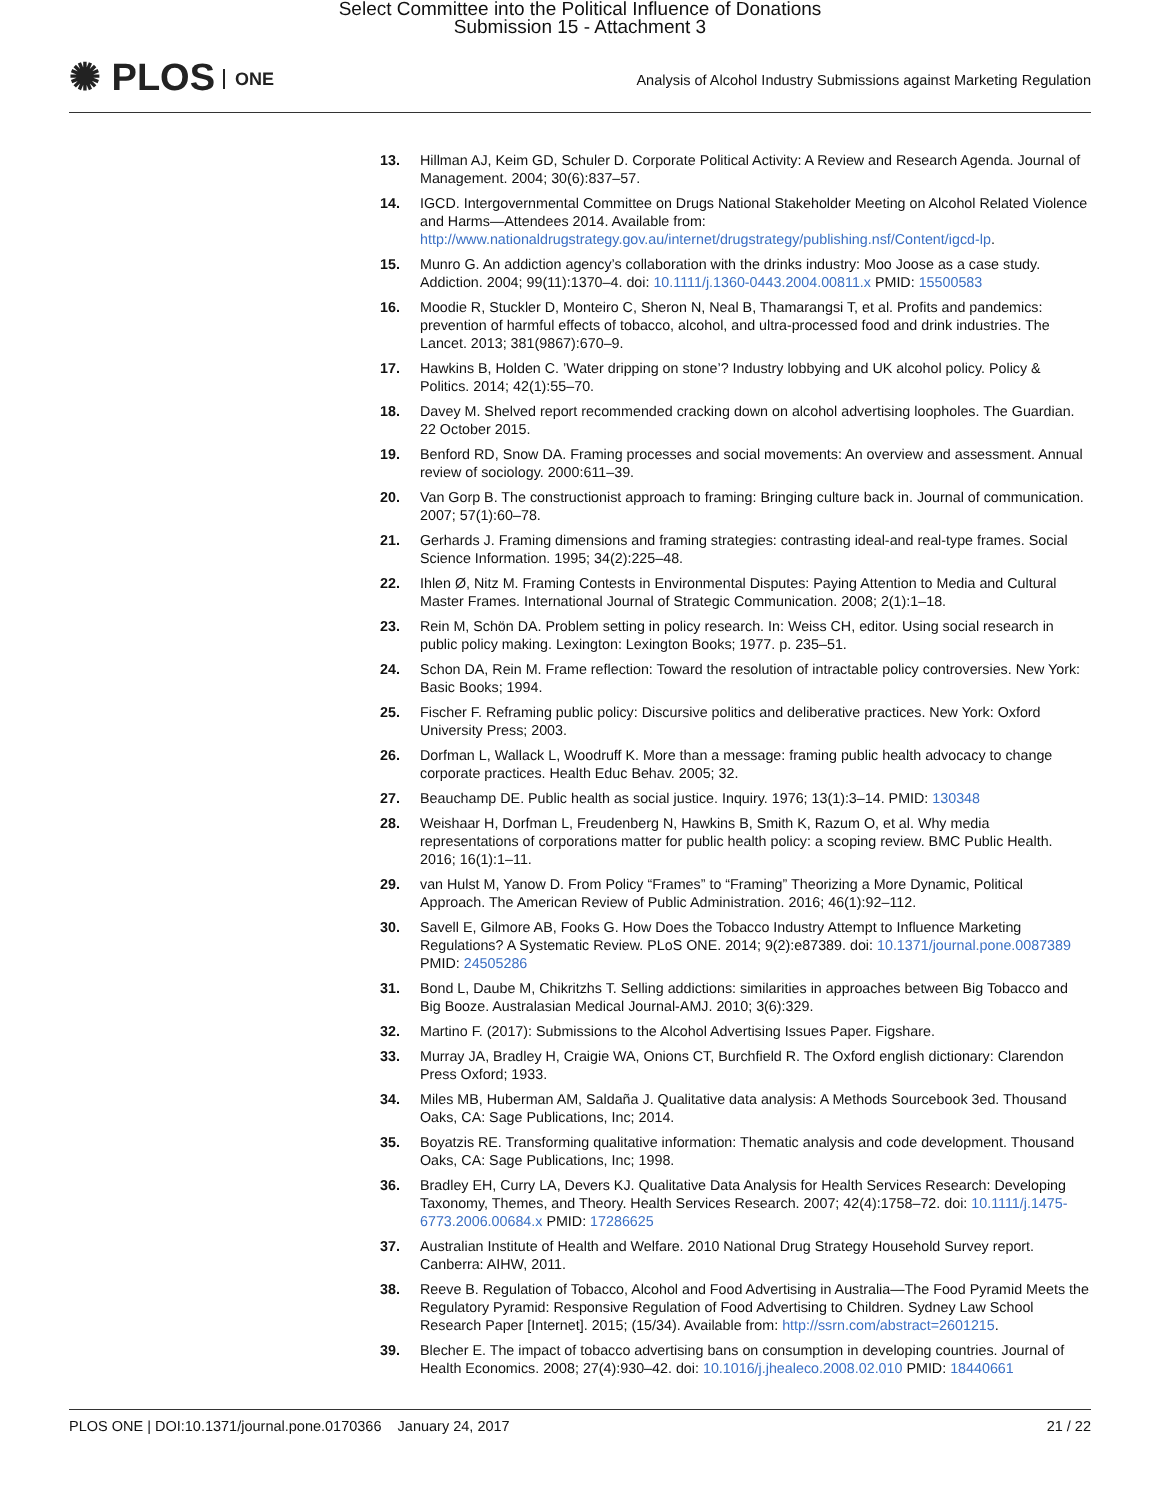Select Committee into the Political Influence of Donations
Submission 15 - Attachment 3
✺ PLOS ONE
Analysis of Alcohol Industry Submissions against Marketing Regulation
13. Hillman AJ, Keim GD, Schuler D. Corporate Political Activity: A Review and Research Agenda. Journal of Management. 2004; 30(6):837–57.
14. IGCD. Intergovernmental Committee on Drugs National Stakeholder Meeting on Alcohol Related Violence and Harms—Attendees 2014. Available from: http://www.nationaldrugstrategy.gov.au/internet/drugstrategy/publishing.nsf/Content/igcd-lp.
15. Munro G. An addiction agency’s collaboration with the drinks industry: Moo Joose as a case study. Addiction. 2004; 99(11):1370–4. doi: 10.1111/j.1360-0443.2004.00811.x PMID: 15500583
16. Moodie R, Stuckler D, Monteiro C, Sheron N, Neal B, Thamarangsi T, et al. Profits and pandemics: prevention of harmful effects of tobacco, alcohol, and ultra-processed food and drink industries. The Lancet. 2013; 381(9867):670–9.
17. Hawkins B, Holden C. ’Water dripping on stone’? Industry lobbying and UK alcohol policy. Policy & Politics. 2014; 42(1):55–70.
18. Davey M. Shelved report recommended cracking down on alcohol advertising loopholes. The Guardian. 22 October 2015.
19. Benford RD, Snow DA. Framing processes and social movements: An overview and assessment. Annual review of sociology. 2000:611–39.
20. Van Gorp B. The constructionist approach to framing: Bringing culture back in. Journal of communication. 2007; 57(1):60–78.
21. Gerhards J. Framing dimensions and framing strategies: contrasting ideal-and real-type frames. Social Science Information. 1995; 34(2):225–48.
22. Ihlen Ø, Nitz M. Framing Contests in Environmental Disputes: Paying Attention to Media and Cultural Master Frames. International Journal of Strategic Communication. 2008; 2(1):1–18.
23. Rein M, Schön DA. Problem setting in policy research. In: Weiss CH, editor. Using social research in public policy making. Lexington: Lexington Books; 1977. p. 235–51.
24. Schon DA, Rein M. Frame reflection: Toward the resolution of intractable policy controversies. New York: Basic Books; 1994.
25. Fischer F. Reframing public policy: Discursive politics and deliberative practices. New York: Oxford University Press; 2003.
26. Dorfman L, Wallack L, Woodruff K. More than a message: framing public health advocacy to change corporate practices. Health Educ Behav. 2005; 32.
27. Beauchamp DE. Public health as social justice. Inquiry. 1976; 13(1):3–14. PMID: 130348
28. Weishaar H, Dorfman L, Freudenberg N, Hawkins B, Smith K, Razum O, et al. Why media representations of corporations matter for public health policy: a scoping review. BMC Public Health. 2016; 16(1):1–11.
29. van Hulst M, Yanow D. From Policy “Frames” to “Framing” Theorizing a More Dynamic, Political Approach. The American Review of Public Administration. 2016; 46(1):92–112.
30. Savell E, Gilmore AB, Fooks G. How Does the Tobacco Industry Attempt to Influence Marketing Regulations? A Systematic Review. PLoS ONE. 2014; 9(2):e87389. doi: 10.1371/journal.pone.0087389 PMID: 24505286
31. Bond L, Daube M, Chikritzhs T. Selling addictions: similarities in approaches between Big Tobacco and Big Booze. Australasian Medical Journal-AMJ. 2010; 3(6):329.
32. Martino F. (2017): Submissions to the Alcohol Advertising Issues Paper. Figshare.
33. Murray JA, Bradley H, Craigie WA, Onions CT, Burchfield R. The Oxford english dictionary: Clarendon Press Oxford; 1933.
34. Miles MB, Huberman AM, Saldaña J. Qualitative data analysis: A Methods Sourcebook 3ed. Thousand Oaks, CA: Sage Publications, Inc; 2014.
35. Boyatzis RE. Transforming qualitative information: Thematic analysis and code development. Thousand Oaks, CA: Sage Publications, Inc; 1998.
36. Bradley EH, Curry LA, Devers KJ. Qualitative Data Analysis for Health Services Research: Developing Taxonomy, Themes, and Theory. Health Services Research. 2007; 42(4):1758–72. doi: 10.1111/j.1475-6773.2006.00684.x PMID: 17286625
37. Australian Institute of Health and Welfare. 2010 National Drug Strategy Household Survey report. Canberra: AIHW, 2011.
38. Reeve B. Regulation of Tobacco, Alcohol and Food Advertising in Australia—The Food Pyramid Meets the Regulatory Pyramid: Responsive Regulation of Food Advertising to Children. Sydney Law School Research Paper [Internet]. 2015; (15/34). Available from: http://ssrn.com/abstract=2601215.
39. Blecher E. The impact of tobacco advertising bans on consumption in developing countries. Journal of Health Economics. 2008; 27(4):930–42. doi: 10.1016/j.jhealeco.2008.02.010 PMID: 18440661
PLOS ONE | DOI:10.1371/journal.pone.0170366 January 24, 2017 21 / 22